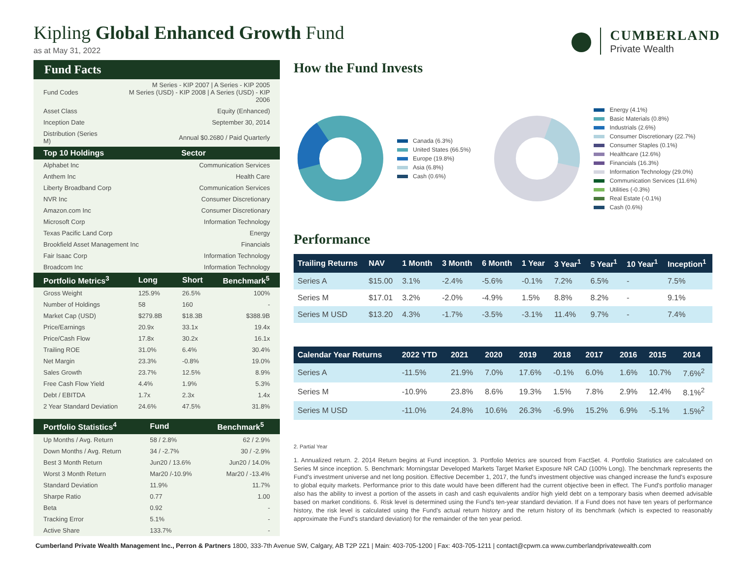Kipling Global Enhanced Growth Fund
as at May 31, 2022
CUMBERLAND
Private Wealth
Fund Facts
| Fund Codes | M Series - KIP 2007 / A Series - KIP 2005 M Series (USD) - KIP 2008 / A Series (USD) - KIP 2006 |
| Asset Class | Equity (Enhanced) |
| Inception Date | September 30, 2014 |
| Distribution (Series M) | Annual $0.2680 / Paid Quarterly |
| Top 10 Holdings | Sector |
| --- | --- |
| Alphabet Inc | Communication Services |
| Anthem Inc | Health Care |
| Liberty Broadband Corp | Communication Services |
| NVR Inc | Consumer Discretionary |
| Amazon.com Inc | Consumer Discretionary |
| Microsoft Corp | Information Technology |
| Texas Pacific Land Corp | Energy |
| Brookfield Asset Management Inc | Financials |
| Fair Isaac Corp | Information Technology |
| Broadcom Inc | Information Technology |
| Portfolio Metrics<sup>3</sup> | Long | Short | Benchmark<sup>5</sup> |
| --- | --- | --- | --- |
| Gross Weight | 125.9% | 26.5% | 100% |
| Number of Holdings | 58 | 160 | - |
| Market Cap (USD) | $279.8B | $18.3B | $388.9B |
| Price/Earnings | 20.9x | 33.1x | 19.4x |
| Price/Cash Flow | 17.8x | 30.2x | 16.1x |
| Trailing ROE | 31.0% | 6.4% | 30.4% |
| Net Margin | 23.3% | -0.8% | 19.0% |
| Sales Growth | 23.7% | 12.5% | 8.9% |
| Free Cash Flow Yield | 4.4% | 1.9% | 5.3% |
| Debt / EBITDA | 1.7x | 2.3x | 1.4x |
| 2 Year Standard Deviation | 24.6% | 47.5% | 31.8% |
| Portfolio Statistics<sup>4</sup> | Fund | Benchmark<sup>5</sup> |
| --- | --- | --- |
| Up Months / Avg. Return | 58 / 2.8% | 62 / 2.9% |
| Down Months / Avg. Return | 34 / -2.7% | 30 / -2.9% |
| Best 3 Month Return | Jun20 / 13.6% | Jun20 / 14.0% |
| Worst 3 Month Return | Mar20 /-10.9% | Mar20 / -13.4% |
| Standard Deviation | 11.9% | 11.7% |
| Sharpe Ratio | 0.77 | 1.00 |
| Beta | 0.92 | - |
| Tracking Error | 5.1% | - |
| Active Share | 133.7% | - |
How the Fund Invests
Canada (6.3%)
United States (66.5%)
Europe (19.8%)
Asia (6.8%)
Cash (0.6%)
Energy (4.1%)
Basic Materials (0.8%)
Industrials (2.6%)
Consumer Discretionary (22.7%)
Consumer Staples (0.1%)
Healthcare (12.6%)
Financials (16.3%)
Information Technology (29.0%)
Communication Services (11.6%)
Utilities (-0.3%)
Real Estate (-0.1%)
Cash (0.6%)
Performance
| Trailing Returns | NAV | 1 Month | 3 Month | 6 Month | 1 Year | 3 Year<sup>1</sup> | 5 Year<sup>1</sup> | 10 Year<sup>1</sup> | Inception<sup>1</sup> |
| --- | --- | --- | --- | --- | --- | --- | --- | --- | --- |
| Series A | $15.00 | 3.1% | -2.4% | -5.6% | -0.1% | 7.2% | 6.5% | - | 7.5% |
| Series M | $17.01 | 3.2% | -2.0% | -4.9% | 1.5% | 8.8% | 8.2% | - | 9.1% |
| Series M USD | $13.20 | 4.3% | -1.7% | -3.5% | -3.1% | 11.4% | 9.7% | - | 7.4% |
| Calendar Year Returns | 2022 YTD | 2021 | 2020 | 2019 | 2018 | 2017 | 2016 | 2015 | 2014 |
| --- | --- | --- | --- | --- | --- | --- | --- | --- | --- |
| Series A | -11.5% | 21.9% | 7.0% | 17.6% | -0.1% | 6.0% | 1.6% | 10.7% | 7.6%<sup>2</sup> |
| Series M | -10.9% | 23.8% | 8.6% | 19.3% | 1.5% | 7.8% | 2.9% | 12.4% | 8.1%<sup>2</sup> |
| Series M USD | -11.0% | 24.8% | 10.6% | 26.3% | -6.9% | 15.2% | 6.9% | -5.1% | 1.5%<sup>2</sup> |
2. Partial Year
1. Annualized return. 2. 2014 Return begins at Fund inception. 3. Portfolio Metrics are sourced from FactSet. 4. Portfolio Statistics are calculated on Series M since inception. 5. Benchmark: Morningstar Developed Markets Target Market Exposure NR CAD (100% Long). The benchmark represents the Fund's investment universe and net long position. Effective December 1, 2017, the fund's investment objective was changed increase the fund's exposure to global equity markets. Performance prior to this date would have been different had the current objective been in effect. The Fund's portfolio manager also has the ability to invest a portion of the assets in cash and cash equivalents and/or high yield debt on a temporary basis when deemed advisable based on market conditions. 6. Risk level is determined using the Fund's ten-year standard deviation. If a Fund does not have ten years of performance history, the risk level is calculated using the Fund's actual return history and the return history of its benchmark (which is expected to reasonably approximate the Fund's standard deviation) for the remainder of the ten year period.
Cumberland Private Wealth Management Inc., Perron & Partners 1800, 333-7th Avenue SW, Calgary, AB T2P 2Z1 | Main: 403-705-1200 | Fax: 403-705-1211 | contact@cpwm.ca www.cumberlandprivatewealth.com